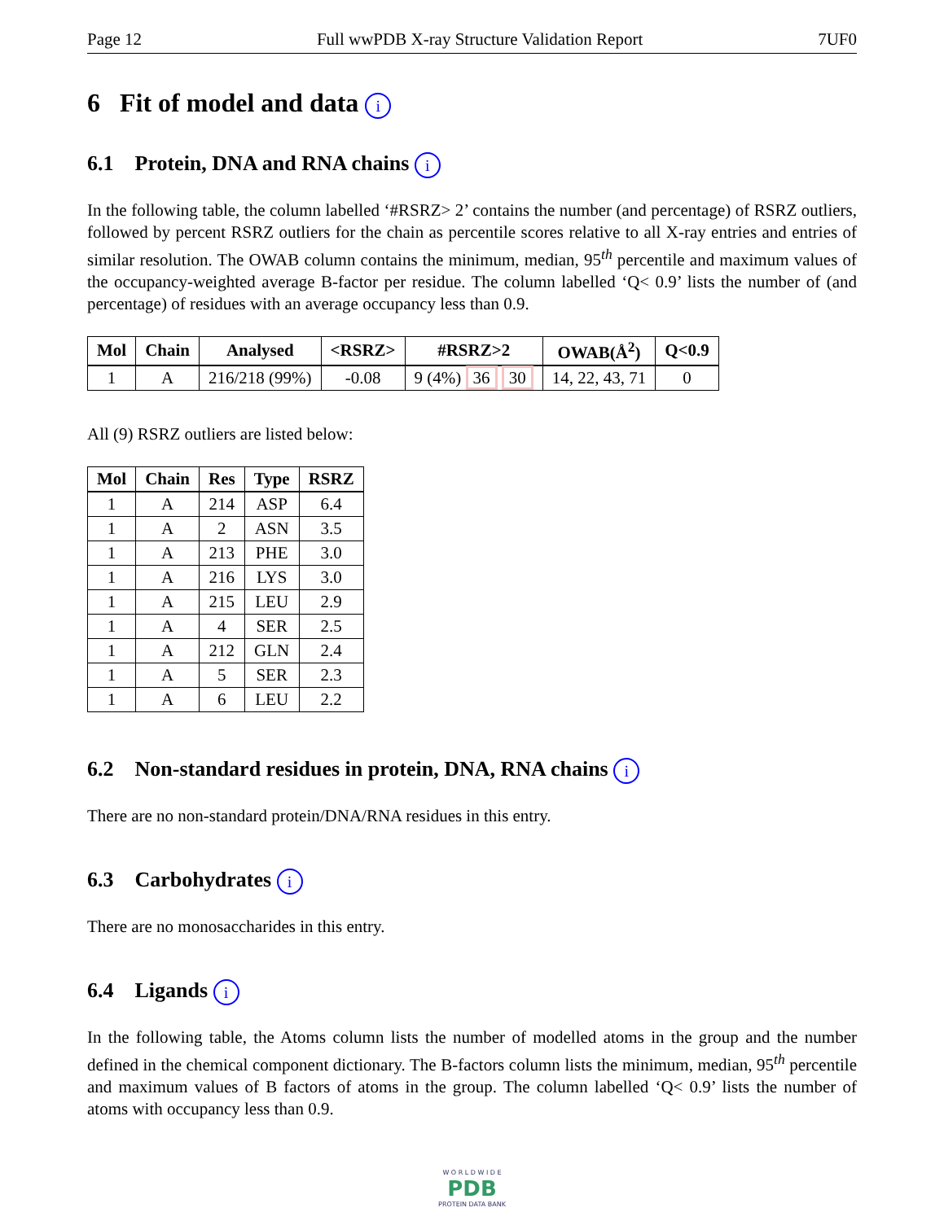Page 12 Full wwPDB X-ray Structure Validation Report 7UF0
6 Fit of model and data i
6.1 Protein, DNA and RNA chains i
In the following table, the column labelled ‘#RSRZ> 2’ contains the number (and percentage) of RSRZ outliers, followed by percent RSRZ outliers for the chain as percentile scores relative to all X-ray entries and entries of similar resolution. The OWAB column contains the minimum, median, 95<sup>th</sup> percentile and maximum values of the occupancy-weighted average B-factor per residue. The column labelled ‘Q< 0.9’ lists the number of (and percentage) of residues with an average occupancy less than 0.9.
| Mol | Chain | Analysed | <RSRZ> | #RSRZ>2 | OWAB(Å<sup>2</sup>) | Q<0.9 |
| --- | --- | --- | --- | --- | --- | --- |
| 1 | A | 216/218 (99%) | -0.08 | 9 (4%) 36 30 | 14, 22, 43, 71 | 0 |
All (9) RSRZ outliers are listed below:
| Mol | Chain | Res | Type | RSRZ |
| --- | --- | --- | --- | --- |
| 1 | A | 214 | ASP | 6.4 |
| 1 | A | 2 | ASN | 3.5 |
| 1 | A | 213 | PHE | 3.0 |
| 1 | A | 216 | LYS | 3.0 |
| 1 | A | 215 | LEU | 2.9 |
| 1 | A | 4 | SER | 2.5 |
| 1 | A | 212 | GLN | 2.4 |
| 1 | A | 5 | SER | 2.3 |
| 1 | A | 6 | LEU | 2.2 |
6.2 Non-standard residues in protein, DNA, RNA chains i
There are no non-standard protein/DNA/RNA residues in this entry.
6.3 Carbohydrates i
There are no monosaccharides in this entry.
6.4 Ligands i
In the following table, the Atoms column lists the number of modelled atoms in the group and the number defined in the chemical component dictionary. The B-factors column lists the minimum, median, 95<sup>th</sup> percentile and maximum values of B factors of atoms in the group. The column labelled ‘Q< 0.9’ lists the number of atoms with occupancy less than 0.9.
W O R L D W I D E
PDB
PROTEIN DATA BANK